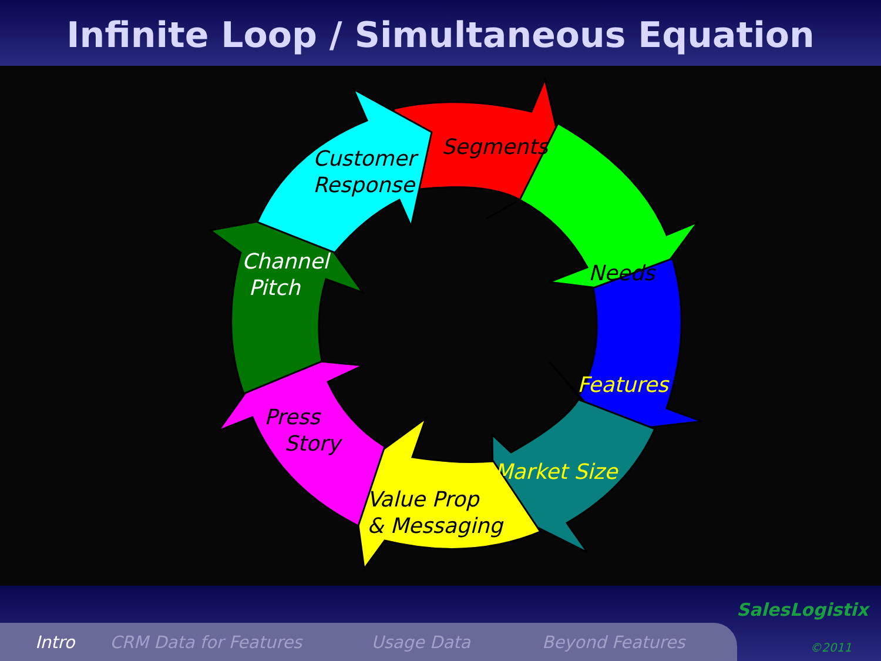Infinite Loop / Simultaneous Equation
Segments
Customer
Response
Channel
Pitch
Needs
Features
Press
Story
Market Size
Value Prop
& Messaging
Intro CRM Data for Features Usage Data Beyond Features
SalesLogistix
©2011